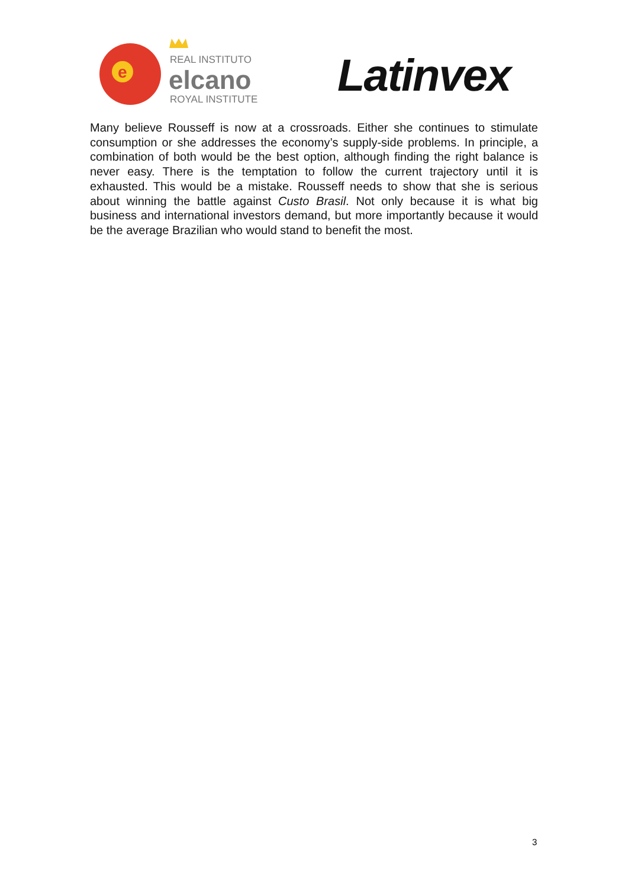e
REAL INSTITUTO
elcano
ROYAL INSTITUTE
Latinvex
Many believe Rousseff is now at a crossroads. Either she continues to stimulate consumption or she addresses the economy’s supply-side problems. In principle, a combination of both would be the best option, although finding the right balance is never easy. There is the temptation to follow the current trajectory until it is exhausted. This would be a mistake. Rousseff needs to show that she is serious about winning the battle against Custo Brasil. Not only because it is what big business and international investors demand, but more importantly because it would be the average Brazilian who would stand to benefit the most.
3